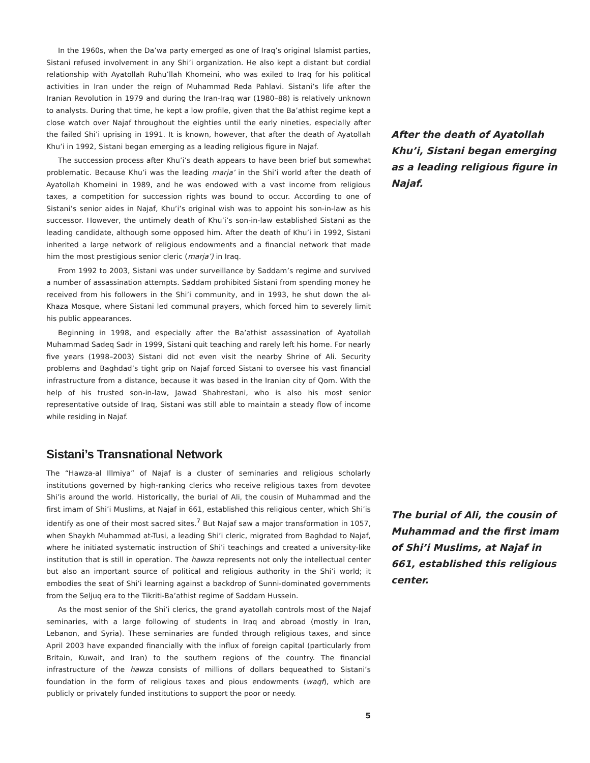In the 1960s, when the Da’wa party emerged as one of Iraq’s original Islamist parties, Sistani refused involvement in any Shi’i organization. He also kept a distant but cordial relationship with Ayatollah Ruhu’llah Khomeini, who was exiled to Iraq for his political activities in Iran under the reign of Muhammad Reda Pahlavi. Sistani’s life after the Iranian Revolution in 1979 and during the Iran-Iraq war (1980–88) is relatively unknown to analysts. During that time, he kept a low profile, given that the Ba’athist regime kept a close watch over Najaf throughout the eighties until the early nineties, especially after the failed Shi’i uprising in 1991. It is known, however, that after the death of Ayatollah Khu’i in 1992, Sistani began emerging as a leading religious figure in Najaf.
The succession process after Khu’i’s death appears to have been brief but somewhat problematic. Because Khu’i was the leading marja’ in the Shi’i world after the death of Ayatollah Khomeini in 1989, and he was endowed with a vast income from religious taxes, a competition for succession rights was bound to occur. According to one of Sistani’s senior aides in Najaf, Khu’i’s original wish was to appoint his son-in-law as his successor. However, the untimely death of Khu’i’s son-in-law established Sistani as the leading candidate, although some opposed him. After the death of Khu’i in 1992, Sistani inherited a large network of religious endowments and a financial network that made him the most prestigious senior cleric (marja’) in Iraq.
From 1992 to 2003, Sistani was under surveillance by Saddam’s regime and survived a number of assassination attempts. Saddam prohibited Sistani from spending money he received from his followers in the Shi’i community, and in 1993, he shut down the al-Khaza Mosque, where Sistani led communal prayers, which forced him to severely limit his public appearances.
Beginning in 1998, and especially after the Ba’athist assassination of Ayatollah Muhammad Sadeq Sadr in 1999, Sistani quit teaching and rarely left his home. For nearly five years (1998–2003) Sistani did not even visit the nearby Shrine of Ali. Security problems and Baghdad’s tight grip on Najaf forced Sistani to oversee his vast financial infrastructure from a distance, because it was based in the Iranian city of Qom. With the help of his trusted son-in-law, Jawad Shahrestani, who is also his most senior representative outside of Iraq, Sistani was still able to maintain a steady flow of income while residing in Najaf.
Sistani’s Transnational Network
The “Hawza-al Illmiya” of Najaf is a cluster of seminaries and religious scholarly institutions governed by high-ranking clerics who receive religious taxes from devotee Shi’is around the world. Historically, the burial of Ali, the cousin of Muhammad and the first imam of Shi’i Muslims, at Najaf in 661, established this religious center, which Shi’is identify as one of their most sacred sites.<sup>7</sup> But Najaf saw a major transformation in 1057, when Shaykh Muhammad at-Tusi, a leading Shi’i cleric, migrated from Baghdad to Najaf, where he initiated systematic instruction of Shi’i teachings and created a university-like institution that is still in operation. The hawza represents not only the intellectual center but also an important source of political and religious authority in the Shi’i world; it embodies the seat of Shi’i learning against a backdrop of Sunni-dominated governments from the Seljuq era to the Tikriti-Ba’athist regime of Saddam Hussein.
As the most senior of the Shi’i clerics, the grand ayatollah controls most of the Najaf seminaries, with a large following of students in Iraq and abroad (mostly in Iran, Lebanon, and Syria). These seminaries are funded through religious taxes, and since April 2003 have expanded financially with the influx of foreign capital (particularly from Britain, Kuwait, and Iran) to the southern regions of the country. The financial infrastructure of the hawza consists of millions of dollars bequeathed to Sistani’s foundation in the form of religious taxes and pious endowments (waqf), which are publicly or privately funded institutions to support the poor or needy.
After the death of Ayatollah Khu’i, Sistani began emerging as a leading religious figure in Najaf.
The burial of Ali, the cousin of Muhammad and the first imam of Shi’i Muslims, at Najaf in 661, established this religious center.
5